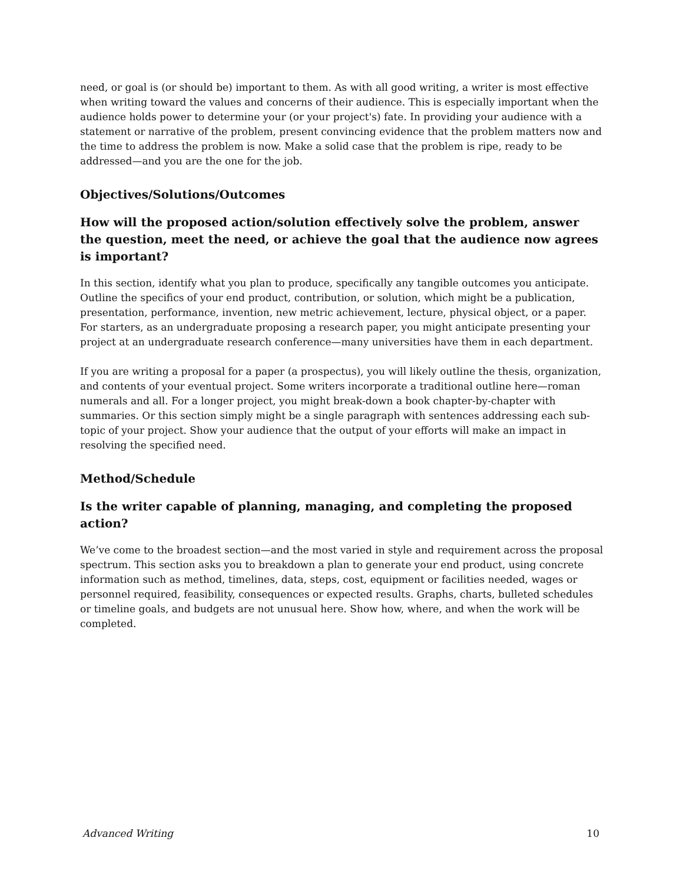need, or goal is (or should be) important to them. As with all good writing, a writer is most effective when writing toward the values and concerns of their audience. This is especially important when the audience holds power to determine your (or your project's) fate. In providing your audience with a statement or narrative of the problem, present convincing evidence that the problem matters now and the time to address the problem is now. Make a solid case that the problem is ripe, ready to be addressed—and you are the one for the job.
Objectives/Solutions/Outcomes
How will the proposed action/solution effectively solve the problem, answer the question, meet the need, or achieve the goal that the audience now agrees is important?
In this section, identify what you plan to produce, specifically any tangible outcomes you anticipate. Outline the specifics of your end product, contribution, or solution, which might be a publication, presentation, performance, invention, new metric achievement, lecture, physical object, or a paper. For starters, as an undergraduate proposing a research paper, you might anticipate presenting your project at an undergraduate research conference—many universities have them in each department.
If you are writing a proposal for a paper (a prospectus), you will likely outline the thesis, organization, and contents of your eventual project. Some writers incorporate a traditional outline here—roman numerals and all. For a longer project, you might break-down a book chapter-by-chapter with summaries. Or this section simply might be a single paragraph with sentences addressing each sub-topic of your project. Show your audience that the output of your efforts will make an impact in resolving the specified need.
Method/Schedule
Is the writer capable of planning, managing, and completing the proposed action?
We’ve come to the broadest section—and the most varied in style and requirement across the proposal spectrum. This section asks you to breakdown a plan to generate your end product, using concrete information such as method, timelines, data, steps, cost, equipment or facilities needed, wages or personnel required, feasibility, consequences or expected results. Graphs, charts, bulleted schedules or timeline goals, and budgets are not unusual here. Show how, where, and when the work will be completed.
Advanced Writing 10